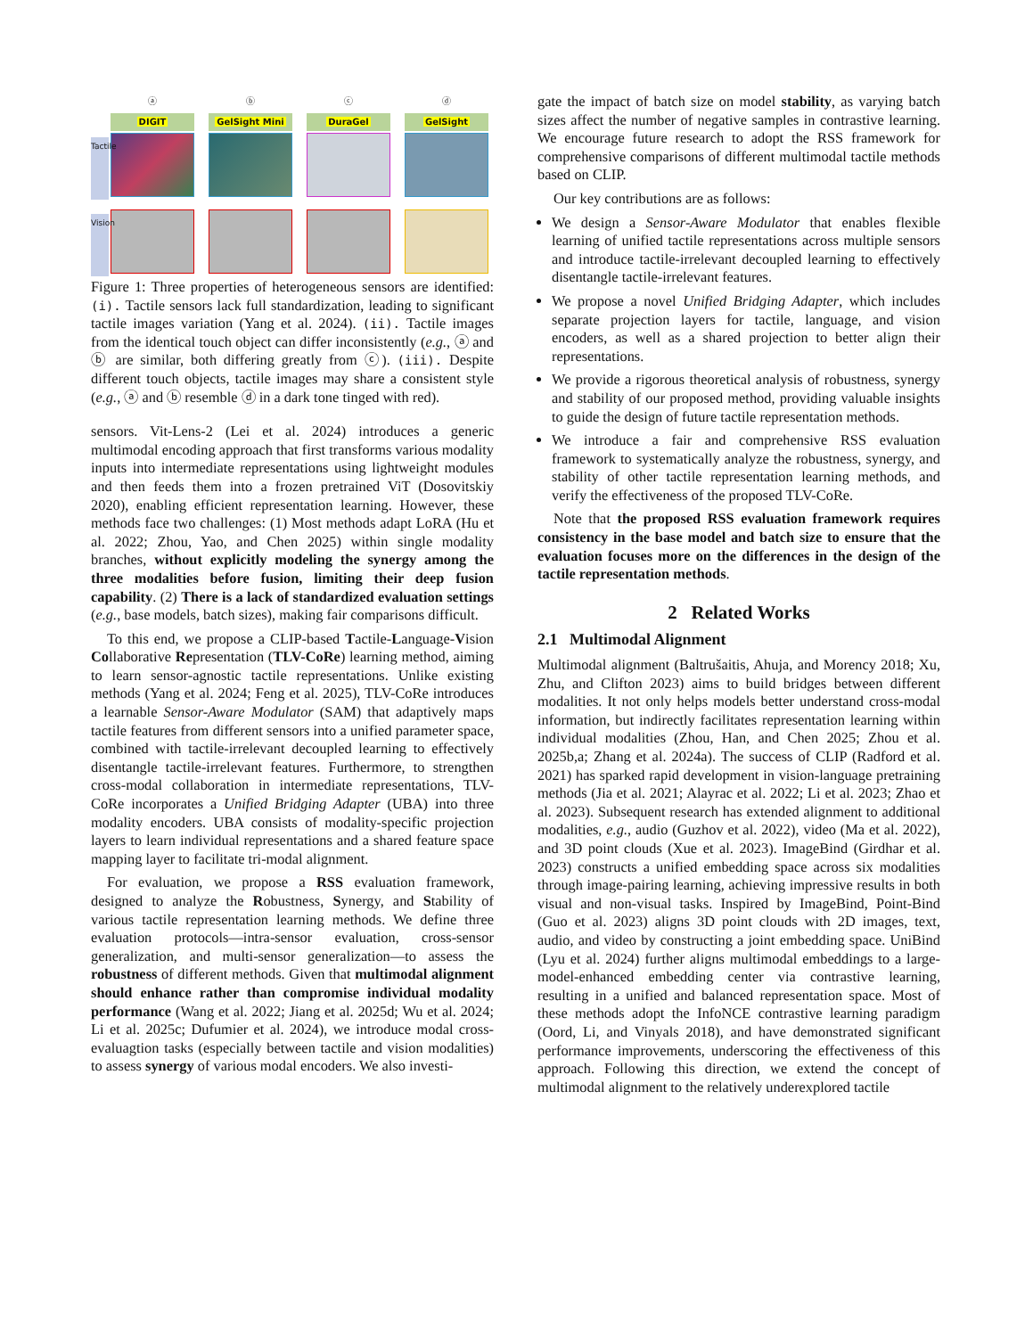ⓐ ⓑ ⓒ ⓓ
DIGIT GelSight Mini DuraGel GelSight
Tactile
Vision
Figure 1: Three properties of heterogeneous sensors are identified: (i). Tactile sensors lack full standardization, leading to significant tactile images variation (Yang et al. 2024). (ii). Tactile images from the identical touch object can differ inconsistently (e.g., ⓐ and ⓑ are similar, both differing greatly from ⓒ). (iii). Despite different touch objects, tactile images may share a consistent style (e.g., ⓐ and ⓑ resemble ⓓ in a dark tone tinged with red).
sensors. Vit-Lens-2 (Lei et al. 2024) introduces a generic multimodal encoding approach that first transforms various modality inputs into intermediate representations using lightweight modules and then feeds them into a frozen pretrained ViT (Dosovitskiy 2020), enabling efficient representation learning. However, these methods face two challenges: (1) Most methods adapt LoRA (Hu et al. 2022; Zhou, Yao, and Chen 2025) within single modality branches, without explicitly modeling the synergy among the three modalities before fusion, limiting their deep fusion capability. (2) There is a lack of standardized evaluation settings (e.g., base models, batch sizes), making fair comparisons difficult.
To this end, we propose a CLIP-based Tactile-Language-Vision Collaborative Representation (TLV-CoRe) learning method, aiming to learn sensor-agnostic tactile representations. Unlike existing methods (Yang et al. 2024; Feng et al. 2025), TLV-CoRe introduces a learnable Sensor-Aware Modulator (SAM) that adaptively maps tactile features from different sensors into a unified parameter space, combined with tactile-irrelevant decoupled learning to effectively disentangle tactile-irrelevant features. Furthermore, to strengthen cross-modal collaboration in intermediate representations, TLV-CoRe incorporates a Unified Bridging Adapter (UBA) into three modality encoders. UBA consists of modality-specific projection layers to learn individual representations and a shared feature space mapping layer to facilitate tri-modal alignment.
For evaluation, we propose a RSS evaluation framework, designed to analyze the Robustness, Synergy, and Stability of various tactile representation learning methods. We define three evaluation protocols—intra-sensor evaluation, cross-sensor generalization, and multi-sensor generalization—to assess the robustness of different methods. Given that multimodal alignment should enhance rather than compromise individual modality performance (Wang et al. 2022; Jiang et al. 2025d; Wu et al. 2024; Li et al. 2025c; Dufumier et al. 2024), we introduce modal cross-evaluagtion tasks (especially between tactile and vision modalities) to assess synergy of various modal encoders. We also investi-
gate the impact of batch size on model stability, as varying batch sizes affect the number of negative samples in contrastive learning. We encourage future research to adopt the RSS framework for comprehensive comparisons of different multimodal tactile methods based on CLIP.
Our key contributions are as follows:
We design a Sensor-Aware Modulator that enables flexible learning of unified tactile representations across multiple sensors and introduce tactile-irrelevant decoupled learning to effectively disentangle tactile-irrelevant features.
We propose a novel Unified Bridging Adapter, which includes separate projection layers for tactile, language, and vision encoders, as well as a shared projection to better align their representations.
We provide a rigorous theoretical analysis of robustness, synergy and stability of our proposed method, providing valuable insights to guide the design of future tactile representation methods.
We introduce a fair and comprehensive RSS evaluation framework to systematically analyze the robustness, synergy, and stability of other tactile representation learning methods, and verify the effectiveness of the proposed TLV-CoRe.
Note that the proposed RSS evaluation framework requires consistency in the base model and batch size to ensure that the evaluation focuses more on the differences in the design of the tactile representation methods.
2 Related Works
2.1 Multimodal Alignment
Multimodal alignment (Baltrušaitis, Ahuja, and Morency 2018; Xu, Zhu, and Clifton 2023) aims to build bridges between different modalities. It not only helps models better understand cross-modal information, but indirectly facilitates representation learning within individual modalities (Zhou, Han, and Chen 2025; Zhou et al. 2025b,a; Zhang et al. 2024a). The success of CLIP (Radford et al. 2021) has sparked rapid development in vision-language pretraining methods (Jia et al. 2021; Alayrac et al. 2022; Li et al. 2023; Zhao et al. 2023). Subsequent research has extended alignment to additional modalities, e.g., audio (Guzhov et al. 2022), video (Ma et al. 2022), and 3D point clouds (Xue et al. 2023). ImageBind (Girdhar et al. 2023) constructs a unified embedding space across six modalities through image-pairing learning, achieving impressive results in both visual and non-visual tasks. Inspired by ImageBind, Point-Bind (Guo et al. 2023) aligns 3D point clouds with 2D images, text, audio, and video by constructing a joint embedding space. UniBind (Lyu et al. 2024) further aligns multimodal embeddings to a large-model-enhanced embedding center via contrastive learning, resulting in a unified and balanced representation space. Most of these methods adopt the InfoNCE contrastive learning paradigm (Oord, Li, and Vinyals 2018), and have demonstrated significant performance improvements, underscoring the effectiveness of this approach. Following this direction, we extend the concept of multimodal alignment to the relatively underexplored tactile